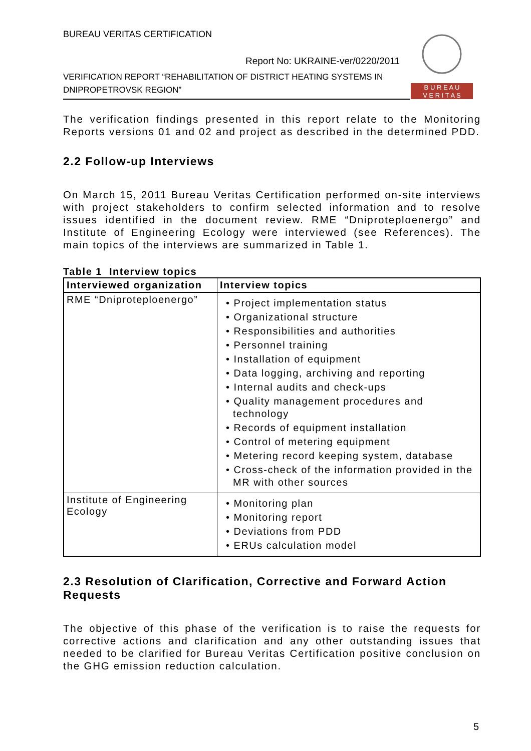BUREAU VERITAS CERTIFICATION
Report No: UKRAINE-ver/0220/2011
VERIFICATION REPORT “REHABILITATION OF DISTRICT HEATING SYSTEMS IN DNIPROPETROVSK REGION”
B U R E A U
V E R I T A S
The verification findings presented in this report relate to the Monitoring Reports versions 01 and 02 and project as described in the determined PDD.
2.2 Follow-up Interviews
On March 15, 2011 Bureau Veritas Certification performed on-site interviews with project stakeholders to confirm selected information and to resolve issues identified in the document review. RME “Dniproteploenergo” and Institute of Engineering Ecology were interviewed (see References). The main topics of the interviews are summarized in Table 1.
Table 1 Interview topics
| Interviewed organization | Interview topics |
| --- | --- |
| RME “Dniproteploenergo” | • Project implementation status • Organizational structure • Responsibilities and authorities • Personnel training • Installation of equipment • Data logging, archiving and reporting • Internal audits and check-ups • Quality management procedures and technology • Records of equipment installation • Control of metering equipment • Metering record keeping system, database • Cross-check of the information provided in the MR with other sources |
| Institute of Engineering Ecology | • Monitoring plan • Monitoring report • Deviations from PDD • ERUs calculation model |
2.3 Resolution of Clarification, Corrective and Forward Action Requests
The objective of this phase of the verification is to raise the requests for corrective actions and clarification and any other outstanding issues that needed to be clarified for Bureau Veritas Certification positive conclusion on the GHG emission reduction calculation.
5